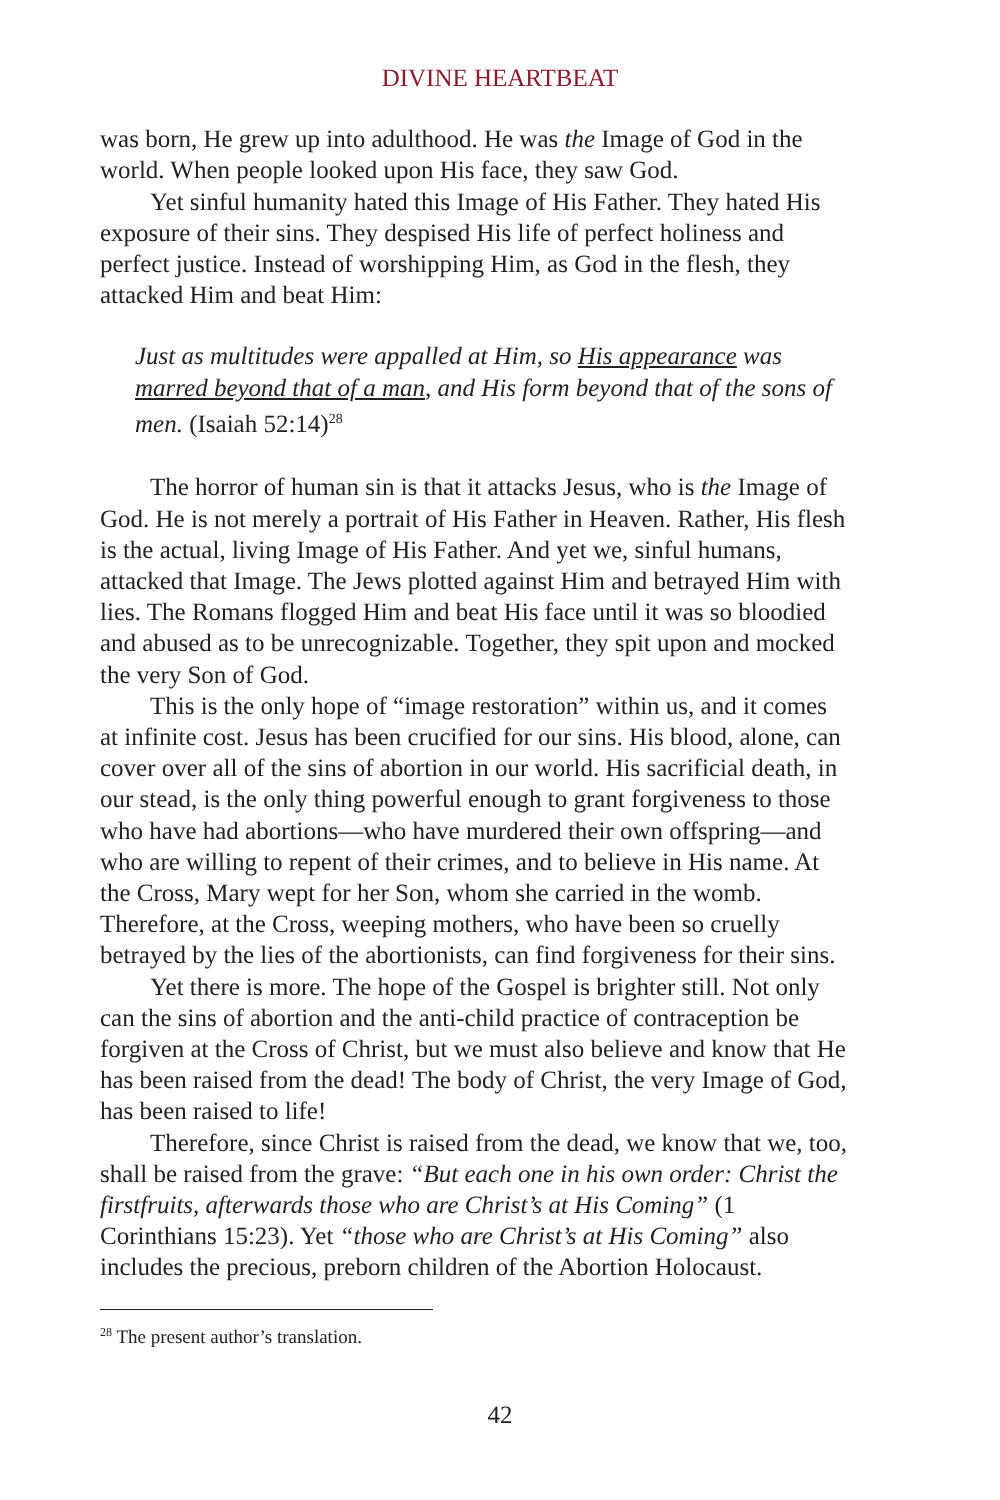DIVINE HEARTBEAT
was born, He grew up into adulthood. He was the Image of God in the world. When people looked upon His face, they saw God.
Yet sinful humanity hated this Image of His Father. They hated His exposure of their sins. They despised His life of perfect holiness and perfect justice. Instead of worshipping Him, as God in the flesh, they attacked Him and beat Him:
Just as multitudes were appalled at Him, so His appearance was marred beyond that of a man, and His form beyond that of the sons of men. (Isaiah 52:14)<sup>28</sup>
The horror of human sin is that it attacks Jesus, who is the Image of God. He is not merely a portrait of His Father in Heaven. Rather, His flesh is the actual, living Image of His Father. And yet we, sinful humans, attacked that Image. The Jews plotted against Him and betrayed Him with lies. The Romans flogged Him and beat His face until it was so bloodied and abused as to be unrecognizable. Together, they spit upon and mocked the very Son of God.
This is the only hope of “image restoration” within us, and it comes at infinite cost. Jesus has been crucified for our sins. His blood, alone, can cover over all of the sins of abortion in our world. His sacrificial death, in our stead, is the only thing powerful enough to grant forgiveness to those who have had abortions—who have murdered their own offspring—and who are willing to repent of their crimes, and to believe in His name. At the Cross, Mary wept for her Son, whom she carried in the womb. Therefore, at the Cross, weeping mothers, who have been so cruelly betrayed by the lies of the abortionists, can find forgiveness for their sins.
Yet there is more. The hope of the Gospel is brighter still. Not only can the sins of abortion and the anti-child practice of contraception be forgiven at the Cross of Christ, but we must also believe and know that He has been raised from the dead! The body of Christ, the very Image of God, has been raised to life!
Therefore, since Christ is raised from the dead, we know that we, too, shall be raised from the grave: “But each one in his own order: Christ the firstfruits, afterwards those who are Christ’s at His Coming” (1 Corinthians 15:23). Yet “those who are Christ’s at His Coming” also includes the precious, preborn children of the Abortion Holocaust.
<sup>28</sup> The present author’s translation.
42